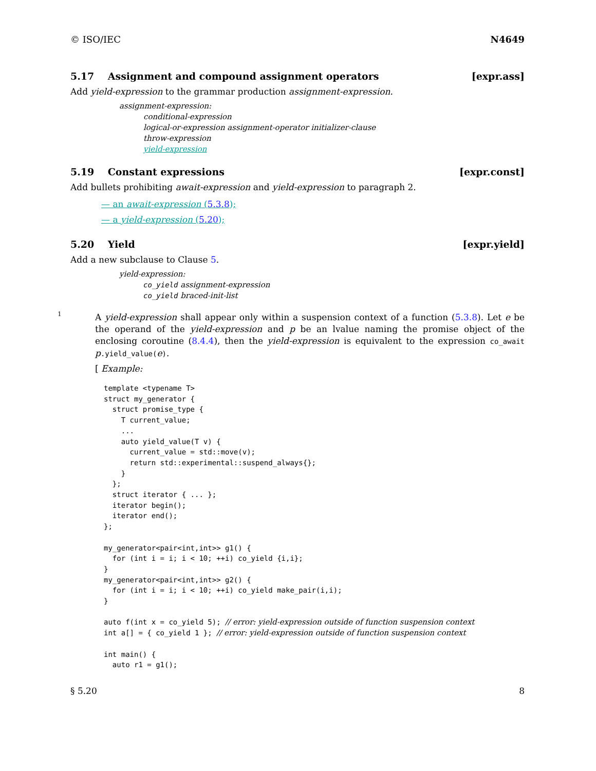© ISO/IEC N4649
5.17 Assignment and compound assignment operators [expr.ass]
Add yield-expression to the grammar production assignment-expression.
assignment-expression:
conditional-expression
logical-or-expression assignment-operator initializer-clause
throw-expression
yield-expression
5.19 Constant expressions [expr.const]
Add bullets prohibiting await-expression and yield-expression to paragraph 2.
— an await-expression (5.3.8);
— a yield-expression (5.20);
5.20 Yield [expr.yield]
Add a new subclause to Clause 5.
yield-expression:
co_yield assignment-expression
co_yield braced-init-list
1
A yield-expression shall appear only within a suspension context of a function (5.3.8). Let e be the operand of the yield-expression and p be an lvalue naming the promise object of the enclosing coroutine (8.4.4), then the yield-expression is equivalent to the expression co_await p.yield_value(e).
[ Example:
template <typename T>
struct my_generator {
  struct promise_type {
    T current_value;
    ...
    auto yield_value(T v) {
      current_value = std::move(v);
      return std::experimental::suspend_always{};
    }
  };
  struct iterator { ... };
  iterator begin();
  iterator end();
};

my_generator<pair<int,int>> g1() {
  for (int i = i; i < 10; ++i) co_yield {i,i};
}
my_generator<pair<int,int>> g2() {
  for (int i = i; i < 10; ++i) co_yield make_pair(i,i);
}

auto f(int x = co_yield 5); // error: yield-expression outside of function suspension context
int a[] = { co_yield 1 }; // error: yield-expression outside of function suspension context

int main() {
  auto r1 = g1();
§ 5.20 8